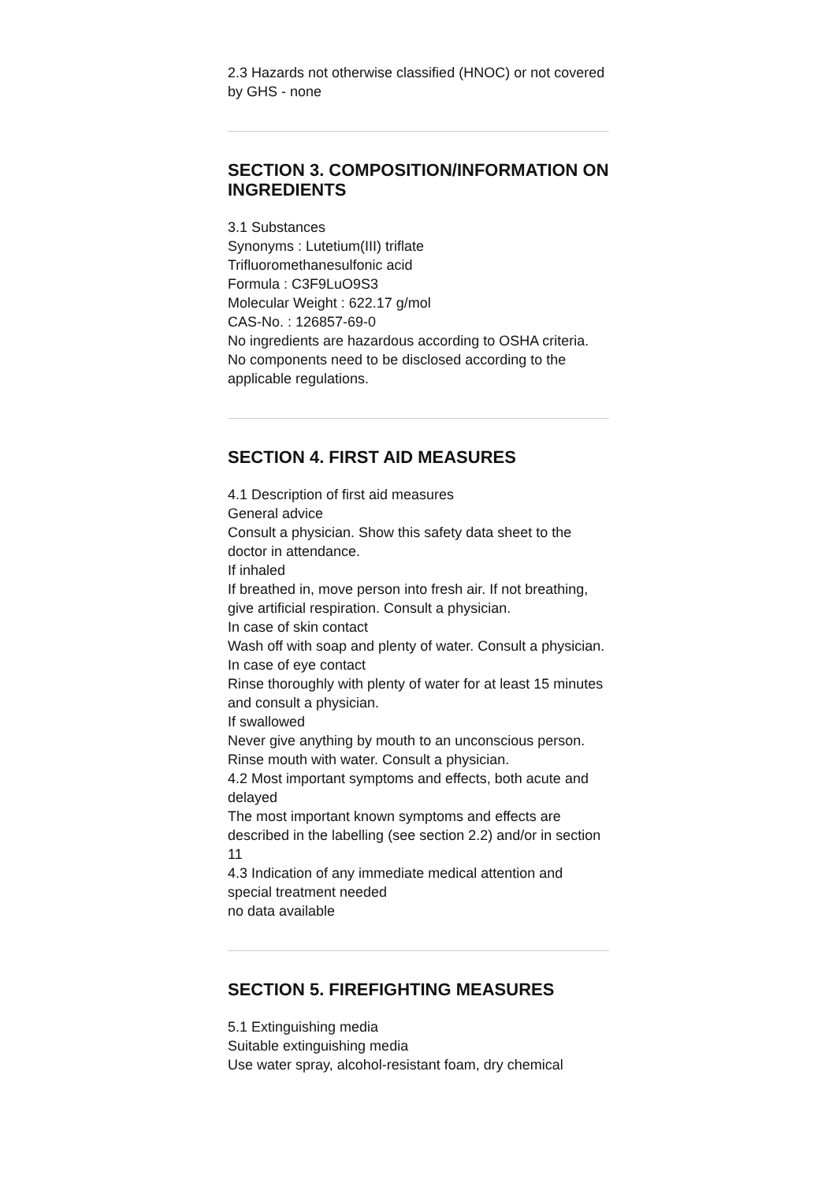2.3 Hazards not otherwise classified (HNOC) or not covered by GHS - none
SECTION 3. COMPOSITION/INFORMATION ON INGREDIENTS
3.1 Substances
Synonyms : Lutetium(III) triflate
Trifluoromethanesulfonic acid
Formula : C3F9LuO9S3
Molecular Weight : 622.17 g/mol
CAS-No. : 126857-69-0
No ingredients are hazardous according to OSHA criteria.
No components need to be disclosed according to the applicable regulations.
SECTION 4. FIRST AID MEASURES
4.1 Description of first aid measures
General advice
Consult a physician. Show this safety data sheet to the doctor in attendance.
If inhaled
If breathed in, move person into fresh air. If not breathing, give artificial respiration. Consult a physician.
In case of skin contact
Wash off with soap and plenty of water. Consult a physician.
In case of eye contact
Rinse thoroughly with plenty of water for at least 15 minutes and consult a physician.
If swallowed
Never give anything by mouth to an unconscious person. Rinse mouth with water. Consult a physician.
4.2 Most important symptoms and effects, both acute and delayed
The most important known symptoms and effects are described in the labelling (see section 2.2) and/or in section 11
4.3 Indication of any immediate medical attention and special treatment needed
no data available
SECTION 5. FIREFIGHTING MEASURES
5.1 Extinguishing media
Suitable extinguishing media
Use water spray, alcohol-resistant foam, dry chemical